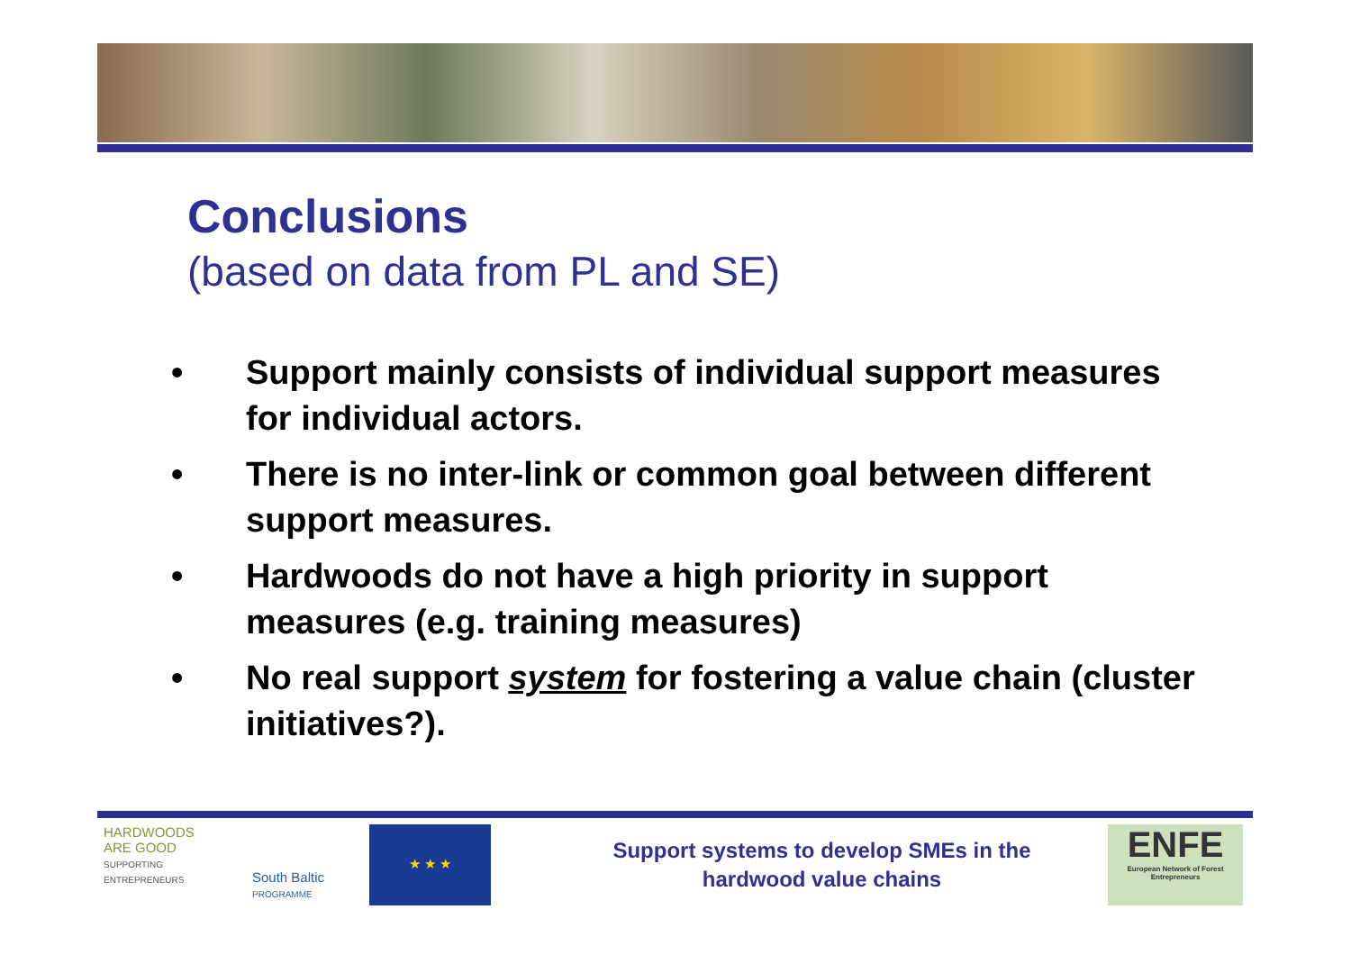Conclusions
(based on data from PL and SE)
• Support mainly consists of individual support measures for individual actors.
• There is no inter-link or common goal between different support measures.
• Hardwoods do not have a high priority in support measures (e.g. training measures)
• No real support system for fostering a value chain (cluster initiatives?).
HARDWOODS
ARE GOOD
SUPPORTING ENTREPRENEURS
South Baltic
PROGRAMME
★ ★ ★
Support systems to develop SMEs in the
hardwood value chains
ENFE
European Network of Forest Entrepreneurs